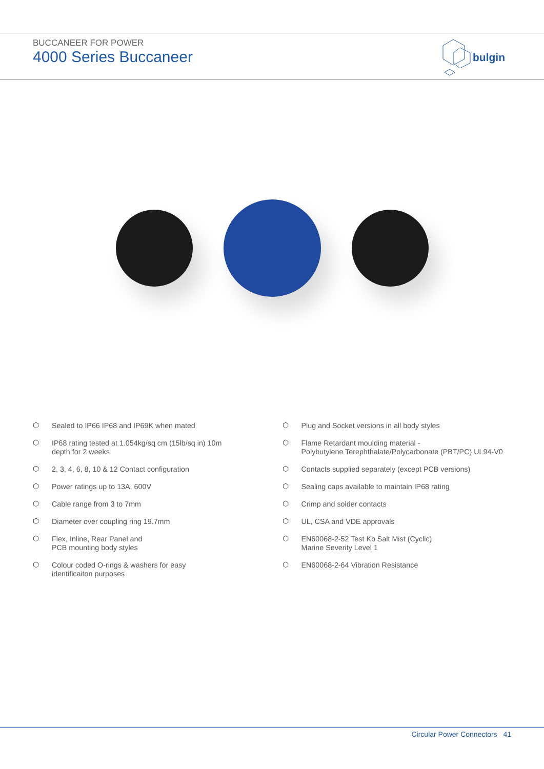BUCCANEER FOR POWER
4000 Series Buccaneer
bulgin
⬡ Sealed to IP66 IP68 and IP69K when mated
⬡ IP68 rating tested at 1.054kg/sq cm (15lb/sq in) 10m
depth for 2 weeks
⬡ 2, 3, 4, 6, 8, 10 & 12 Contact configuration
⬡ Power ratings up to 13A, 600V
⬡ Cable range from 3 to 7mm
⬡ Diameter over coupling ring 19.7mm
⬡ Flex, Inline, Rear Panel and
PCB mounting body styles
⬡ Colour coded O-rings & washers for easy
identificaiton purposes
⬡ Plug and Socket versions in all body styles
⬡ Flame Retardant moulding material -
Polybutylene Terephthalate/Polycarbonate (PBT/PC) UL94-V0
⬡ Contacts supplied separately (except PCB versions)
⬡ Sealing caps available to maintain IP68 rating
⬡ Crimp and solder contacts
⬡ UL, CSA and VDE approvals
⬡ EN60068-2-52 Test Kb Salt Mist (Cyclic)
Marine Severity Level 1
⬡ EN60068-2-64 Vibration Resistance
Circular Power Connectors 41